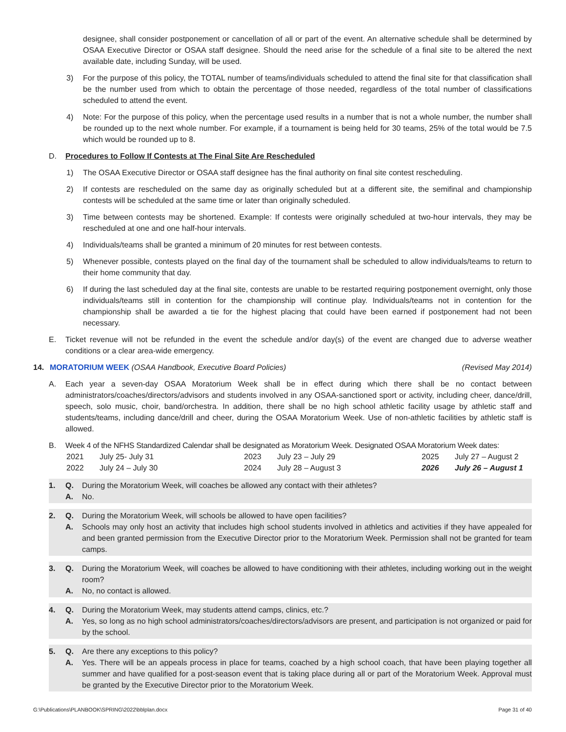designee, shall consider postponement or cancellation of all or part of the event. An alternative schedule shall be determined by OSAA Executive Director or OSAA staff designee. Should the need arise for the schedule of a final site to be altered the next available date, including Sunday, will be used.
3) For the purpose of this policy, the TOTAL number of teams/individuals scheduled to attend the final site for that classification shall be the number used from which to obtain the percentage of those needed, regardless of the total number of classifications scheduled to attend the event.
4) Note: For the purpose of this policy, when the percentage used results in a number that is not a whole number, the number shall be rounded up to the next whole number. For example, if a tournament is being held for 30 teams, 25% of the total would be 7.5 which would be rounded up to 8.
D. Procedures to Follow If Contests at The Final Site Are Rescheduled
1) The OSAA Executive Director or OSAA staff designee has the final authority on final site contest rescheduling.
2) If contests are rescheduled on the same day as originally scheduled but at a different site, the semifinal and championship contests will be scheduled at the same time or later than originally scheduled.
3) Time between contests may be shortened. Example: If contests were originally scheduled at two-hour intervals, they may be rescheduled at one and one half-hour intervals.
4) Individuals/teams shall be granted a minimum of 20 minutes for rest between contests.
5) Whenever possible, contests played on the final day of the tournament shall be scheduled to allow individuals/teams to return to their home community that day.
6) If during the last scheduled day at the final site, contests are unable to be restarted requiring postponement overnight, only those individuals/teams still in contention for the championship will continue play. Individuals/teams not in contention for the championship shall be awarded a tie for the highest placing that could have been earned if postponement had not been necessary.
E. Ticket revenue will not be refunded in the event the schedule and/or day(s) of the event are changed due to adverse weather conditions or a clear area-wide emergency.
14. MORATORIUM WEEK (OSAA Handbook, Executive Board Policies) (Revised May 2014)
A. Each year a seven-day OSAA Moratorium Week shall be in effect during which there shall be no contact between administrators/coaches/directors/advisors and students involved in any OSAA-sanctioned sport or activity, including cheer, dance/drill, speech, solo music, choir, band/orchestra. In addition, there shall be no high school athletic facility usage by athletic staff and students/teams, including dance/drill and cheer, during the OSAA Moratorium Week. Use of non-athletic facilities by athletic staff is allowed.
B. Week 4 of the NFHS Standardized Calendar shall be designated as Moratorium Week. Designated OSAA Moratorium Week dates:
2021 July 25- July 31 2023 July 23 – July 29 2025 July 27 – August 2 2022 July 24 – July 30 2024 July 28 – August 3 2026 July 26 – August 1
1. Q. During the Moratorium Week, will coaches be allowed any contact with their athletes?
A. No.
2. Q. During the Moratorium Week, will schools be allowed to have open facilities?
A. Schools may only host an activity that includes high school students involved in athletics and activities if they have appealed for and been granted permission from the Executive Director prior to the Moratorium Week. Permission shall not be granted for team camps.
3. Q. During the Moratorium Week, will coaches be allowed to have conditioning with their athletes, including working out in the weight room?
A. No, no contact is allowed.
4. Q. During the Moratorium Week, may students attend camps, clinics, etc.?
A. Yes, so long as no high school administrators/coaches/directors/advisors are present, and participation is not organized or paid for by the school.
5. Q. Are there any exceptions to this policy?
A. Yes. There will be an appeals process in place for teams, coached by a high school coach, that have been playing together all summer and have qualified for a post-season event that is taking place during all or part of the Moratorium Week. Approval must be granted by the Executive Director prior to the Moratorium Week.
G:\Publications\PLANBOOK\SPRING\2022\bblplan.docx Page 31 of 40